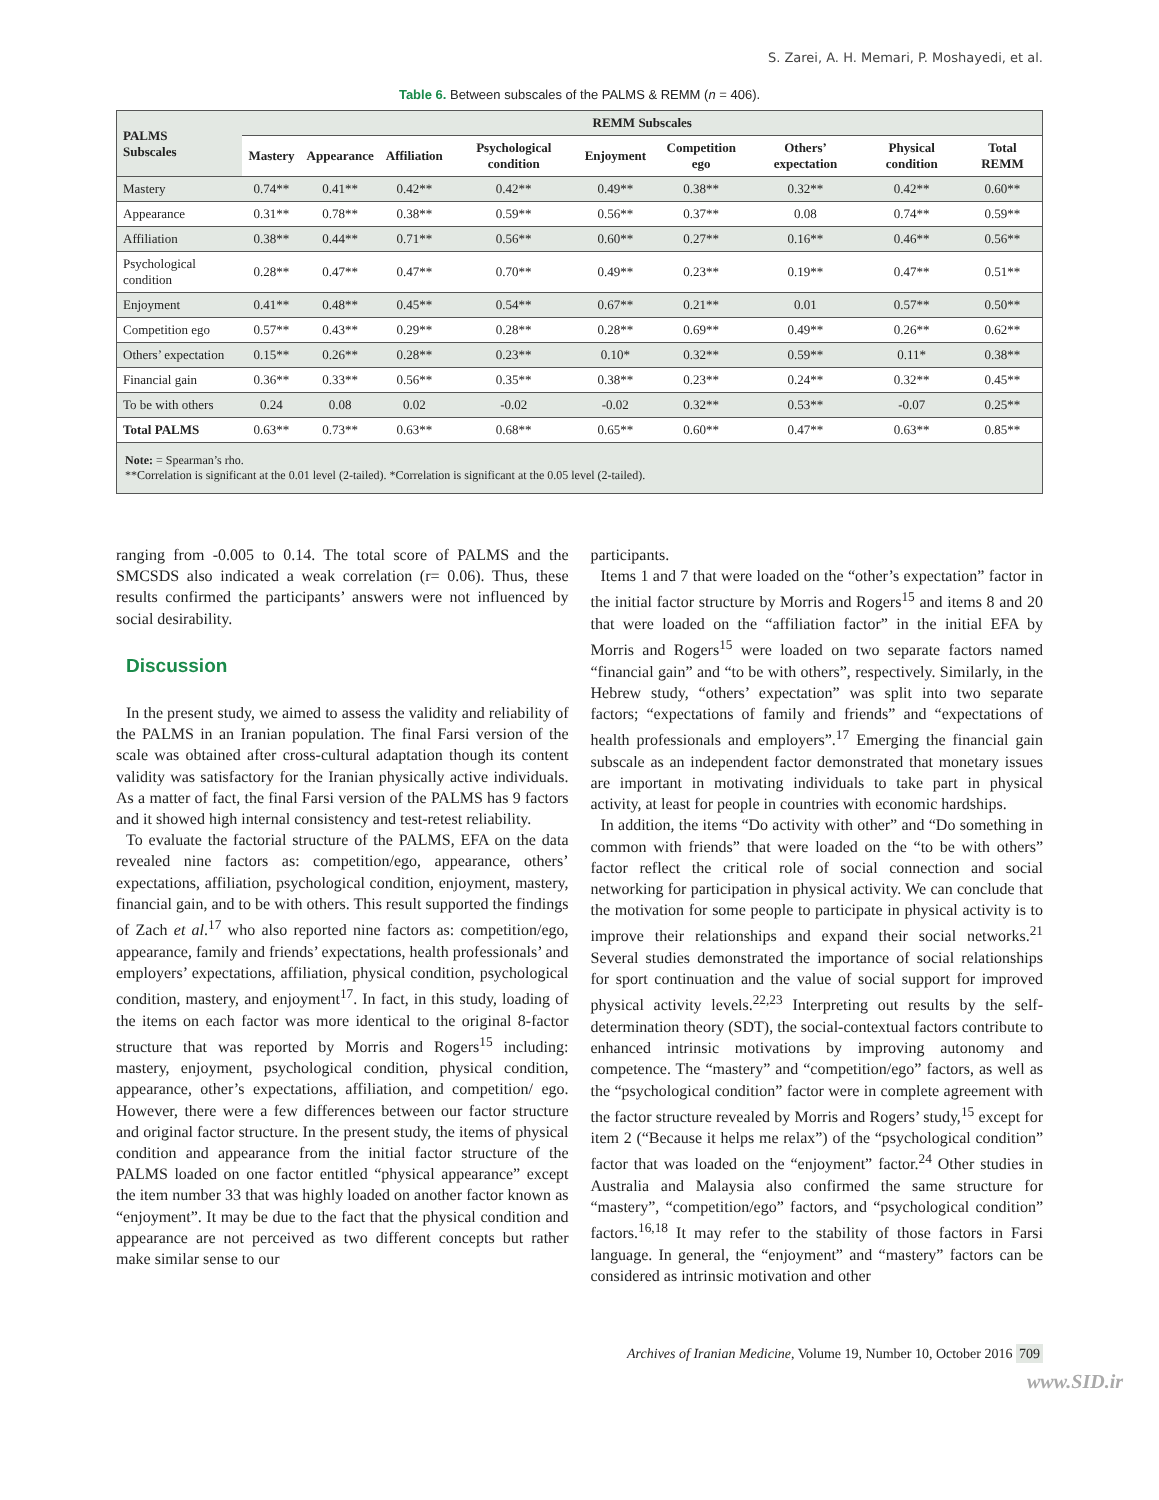S. Zarei, A. H. Memari, P. Moshayedi, et al.
Table 6. Between subscales of the PALMS & REMM (n = 406).
| PALMS Subscales | REMM Subscales | | | | | | | | |
| --- | --- | --- | --- | --- | --- | --- | --- | --- | --- |
| | Mastery | Appearance | Affiliation | Psychological condition | Enjoyment | Competition ego | Others’ expectation | Physical condition | Total REMM |
| Mastery | 0.74** | 0.41** | 0.42** | 0.42** | 0.49** | 0.38** | 0.32** | 0.42** | 0.60** |
| Appearance | 0.31** | 0.78** | 0.38** | 0.59** | 0.56** | 0.37** | 0.08 | 0.74** | 0.59** |
| Affiliation | 0.38** | 0.44** | 0.71** | 0.56** | 0.60** | 0.27** | 0.16** | 0.46** | 0.56** |
| Psychological condition | 0.28** | 0.47** | 0.47** | 0.70** | 0.49** | 0.23** | 0.19** | 0.47** | 0.51** |
| Enjoyment | 0.41** | 0.48** | 0.45** | 0.54** | 0.67** | 0.21** | 0.01 | 0.57** | 0.50** |
| Competition ego | 0.57** | 0.43** | 0.29** | 0.28** | 0.28** | 0.69** | 0.49** | 0.26** | 0.62** |
| Others’ expectation | 0.15** | 0.26** | 0.28** | 0.23** | 0.10* | 0.32** | 0.59** | 0.11* | 0.38** |
| Financial gain | 0.36** | 0.33** | 0.56** | 0.35** | 0.38** | 0.23** | 0.24** | 0.32** | 0.45** |
| To be with others | 0.24 | 0.08 | 0.02 | -0.02 | -0.02 | 0.32** | 0.53** | -0.07 | 0.25** |
| Total PALMS | 0.63** | 0.73** | 0.63** | 0.68** | 0.65** | 0.60** | 0.47** | 0.63** | 0.85** |
| Note: = Spearman’s rho. **Correlation is significant at the 0.01 level (2-tailed). *Correlation is significant at the 0.05 level (2-tailed). | | | | | | | | | |
ranging from -0.005 to 0.14. The total score of PALMS and the SMCSDS also indicated a weak correlation (r= 0.06). Thus, these results confirmed the participants’ answers were not influenced by social desirability.
Discussion
In the present study, we aimed to assess the validity and reliability of the PALMS in an Iranian population. The final Farsi version of the scale was obtained after cross-cultural adaptation though its content validity was satisfactory for the Iranian physically active individuals. As a matter of fact, the final Farsi version of the PALMS has 9 factors and it showed high internal consistency and test-retest reliability.
To evaluate the factorial structure of the PALMS, EFA on the data revealed nine factors as: competition/ego, appearance, others’ expectations, affiliation, psychological condition, enjoyment, mastery, financial gain, and to be with others. This result supported the findings of Zach et al.<sup>17</sup> who also reported nine factors as: competition/ego, appearance, family and friends’ expectations, health professionals’ and employers’ expectations, affiliation, physical condition, psychological condition, mastery, and enjoyment<sup>17</sup>. In fact, in this study, loading of the items on each factor was more identical to the original 8-factor structure that was reported by Morris and Rogers<sup>15</sup> including: mastery, enjoyment, psychological condition, physical condition, appearance, other’s expectations, affiliation, and competition/ ego. However, there were a few differences between our factor structure and original factor structure. In the present study, the items of physical condition and appearance from the initial factor structure of the PALMS loaded on one factor entitled “physical appearance” except the item number 33 that was highly loaded on another factor known as “enjoyment”. It may be due to the fact that the physical condition and appearance are not perceived as two different concepts but rather make similar sense to our
participants.
Items 1 and 7 that were loaded on the “other’s expectation” factor in the initial factor structure by Morris and Rogers<sup>15</sup> and items 8 and 20 that were loaded on the “affiliation factor” in the initial EFA by Morris and Rogers<sup>15</sup> were loaded on two separate factors named “financial gain” and “to be with others”, respectively. Similarly, in the Hebrew study, “others’ expectation” was split into two separate factors; “expectations of family and friends” and “expectations of health professionals and employers”.<sup>17</sup> Emerging the financial gain subscale as an independent factor demonstrated that monetary issues are important in motivating individuals to take part in physical activity, at least for people in countries with economic hardships.
In addition, the items “Do activity with other” and “Do something in common with friends” that were loaded on the “to be with others” factor reflect the critical role of social connection and social networking for participation in physical activity. We can conclude that the motivation for some people to participate in physical activity is to improve their relationships and expand their social networks.<sup>21</sup> Several studies demonstrated the importance of social relationships for sport continuation and the value of social support for improved physical activity levels.<sup>22,23</sup> Interpreting out results by the self-determination theory (SDT), the social-contextual factors contribute to enhanced intrinsic motivations by improving autonomy and competence. The “mastery” and “competition/ego” factors, as well as the “psychological condition” factor were in complete agreement with the factor structure revealed by Morris and Rogers’ study,<sup>15</sup> except for item 2 (“Because it helps me relax”) of the “psychological condition” factor that was loaded on the “enjoyment” factor.<sup>24</sup> Other studies in Australia and Malaysia also confirmed the same structure for “mastery”, “competition/ego” factors, and “psychological condition” factors.<sup>16,18</sup> It may refer to the stability of those factors in Farsi language. In general, the “enjoyment” and “mastery” factors can be considered as intrinsic motivation and other
Archives of Iranian Medicine, Volume 19, Number 10, October 2016 709
www.SID.ir